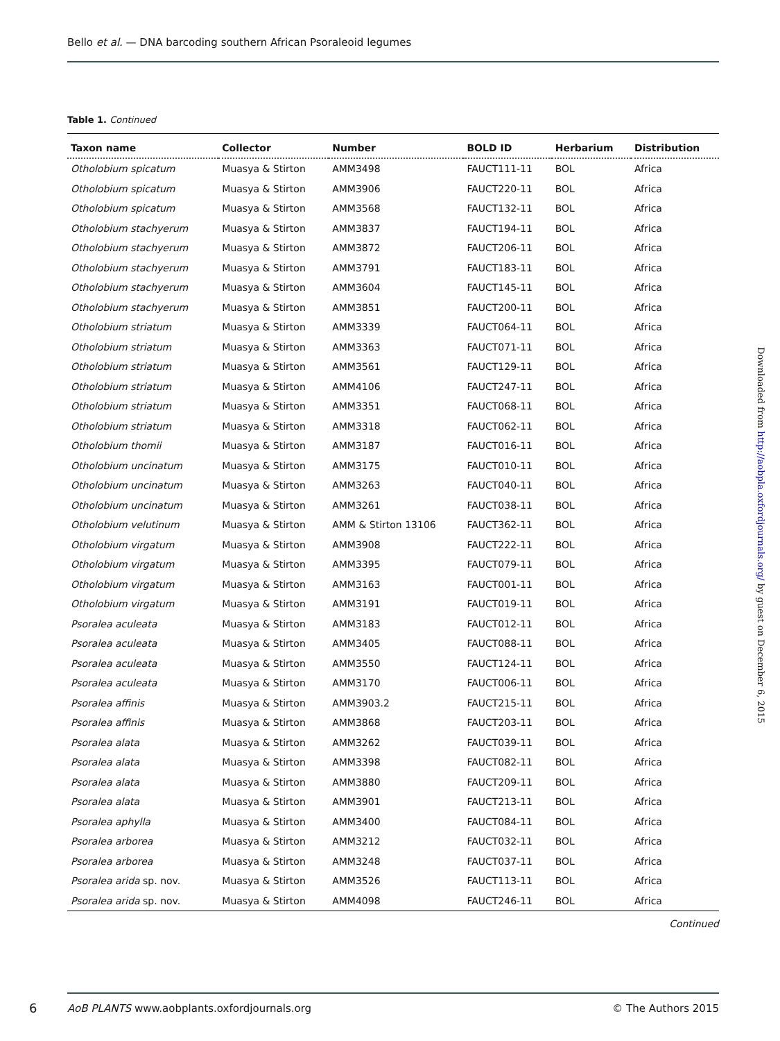Bello et al. — DNA barcoding southern African Psoraleoid legumes
Table 1. Continued
| Taxon name | Collector | Number | BOLD ID | Herbarium | Distribution |
| --- | --- | --- | --- | --- | --- |
| Otholobium spicatum | Muasya & Stirton | AMM3498 | FAUCT111-11 | BOL | Africa |
| Otholobium spicatum | Muasya & Stirton | AMM3906 | FAUCT220-11 | BOL | Africa |
| Otholobium spicatum | Muasya & Stirton | AMM3568 | FAUCT132-11 | BOL | Africa |
| Otholobium stachyerum | Muasya & Stirton | AMM3837 | FAUCT194-11 | BOL | Africa |
| Otholobium stachyerum | Muasya & Stirton | AMM3872 | FAUCT206-11 | BOL | Africa |
| Otholobium stachyerum | Muasya & Stirton | AMM3791 | FAUCT183-11 | BOL | Africa |
| Otholobium stachyerum | Muasya & Stirton | AMM3604 | FAUCT145-11 | BOL | Africa |
| Otholobium stachyerum | Muasya & Stirton | AMM3851 | FAUCT200-11 | BOL | Africa |
| Otholobium striatum | Muasya & Stirton | AMM3339 | FAUCT064-11 | BOL | Africa |
| Otholobium striatum | Muasya & Stirton | AMM3363 | FAUCT071-11 | BOL | Africa |
| Otholobium striatum | Muasya & Stirton | AMM3561 | FAUCT129-11 | BOL | Africa |
| Otholobium striatum | Muasya & Stirton | AMM4106 | FAUCT247-11 | BOL | Africa |
| Otholobium striatum | Muasya & Stirton | AMM3351 | FAUCT068-11 | BOL | Africa |
| Otholobium striatum | Muasya & Stirton | AMM3318 | FAUCT062-11 | BOL | Africa |
| Otholobium thomii | Muasya & Stirton | AMM3187 | FAUCT016-11 | BOL | Africa |
| Otholobium uncinatum | Muasya & Stirton | AMM3175 | FAUCT010-11 | BOL | Africa |
| Otholobium uncinatum | Muasya & Stirton | AMM3263 | FAUCT040-11 | BOL | Africa |
| Otholobium uncinatum | Muasya & Stirton | AMM3261 | FAUCT038-11 | BOL | Africa |
| Otholobium velutinum | Muasya & Stirton | AMM & Stirton 13106 | FAUCT362-11 | BOL | Africa |
| Otholobium virgatum | Muasya & Stirton | AMM3908 | FAUCT222-11 | BOL | Africa |
| Otholobium virgatum | Muasya & Stirton | AMM3395 | FAUCT079-11 | BOL | Africa |
| Otholobium virgatum | Muasya & Stirton | AMM3163 | FAUCT001-11 | BOL | Africa |
| Otholobium virgatum | Muasya & Stirton | AMM3191 | FAUCT019-11 | BOL | Africa |
| Psoralea aculeata | Muasya & Stirton | AMM3183 | FAUCT012-11 | BOL | Africa |
| Psoralea aculeata | Muasya & Stirton | AMM3405 | FAUCT088-11 | BOL | Africa |
| Psoralea aculeata | Muasya & Stirton | AMM3550 | FAUCT124-11 | BOL | Africa |
| Psoralea aculeata | Muasya & Stirton | AMM3170 | FAUCT006-11 | BOL | Africa |
| Psoralea affinis | Muasya & Stirton | AMM3903.2 | FAUCT215-11 | BOL | Africa |
| Psoralea affinis | Muasya & Stirton | AMM3868 | FAUCT203-11 | BOL | Africa |
| Psoralea alata | Muasya & Stirton | AMM3262 | FAUCT039-11 | BOL | Africa |
| Psoralea alata | Muasya & Stirton | AMM3398 | FAUCT082-11 | BOL | Africa |
| Psoralea alata | Muasya & Stirton | AMM3880 | FAUCT209-11 | BOL | Africa |
| Psoralea alata | Muasya & Stirton | AMM3901 | FAUCT213-11 | BOL | Africa |
| Psoralea aphylla | Muasya & Stirton | AMM3400 | FAUCT084-11 | BOL | Africa |
| Psoralea arborea | Muasya & Stirton | AMM3212 | FAUCT032-11 | BOL | Africa |
| Psoralea arborea | Muasya & Stirton | AMM3248 | FAUCT037-11 | BOL | Africa |
| Psoralea arida sp. nov. | Muasya & Stirton | AMM3526 | FAUCT113-11 | BOL | Africa |
| Psoralea arida sp. nov. | Muasya & Stirton | AMM4098 | FAUCT246-11 | BOL | Africa |
Continued
Downloaded from http://aobpla.oxfordjournals.org/ by guest on December 6, 2015
6
AoB PLANTS www.aobplants.oxfordjournals.org © The Authors 2015